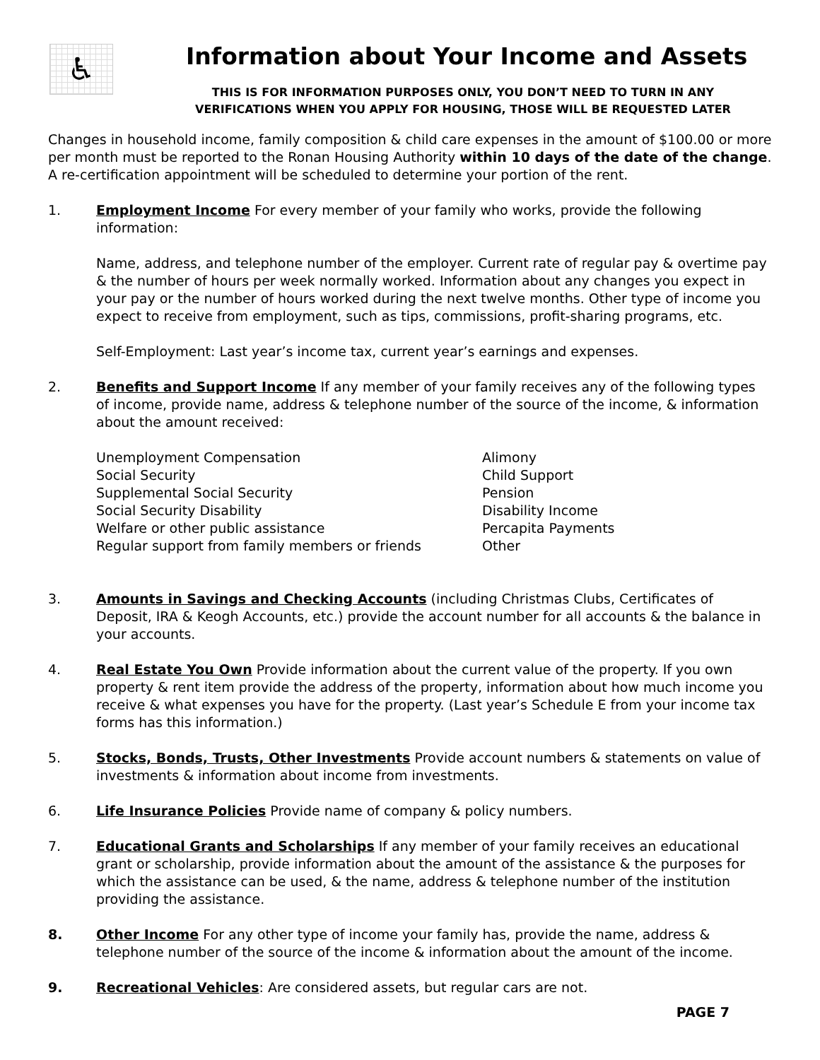♿
Information about Your Income and Assets
THIS IS FOR INFORMATION PURPOSES ONLY, YOU DON’T NEED TO TURN IN ANY
VERIFICATIONS WHEN YOU APPLY FOR HOUSING, THOSE WILL BE REQUESTED LATER
Changes in household income, family composition & child care expenses in the amount of $100.00 or more per month must be reported to the Ronan Housing Authority within 10 days of the date of the change. A re-certification appointment will be scheduled to determine your portion of the rent.
1. Employment Income For every member of your family who works, provide the following information:
Name, address, and telephone number of the employer. Current rate of regular pay & overtime pay & the number of hours per week normally worked. Information about any changes you expect in your pay or the number of hours worked during the next twelve months. Other type of income you expect to receive from employment, such as tips, commissions, profit-sharing programs, etc.
Self-Employment: Last year’s income tax, current year’s earnings and expenses.
2. Benefits and Support Income If any member of your family receives any of the following types of income, provide name, address & telephone number of the source of the income, & information about the amount received:
Unemployment Compensation
Social Security
Supplemental Social Security
Social Security Disability
Welfare or other public assistance
Regular support from family members or friends
Alimony
Child Support
Pension
Disability Income
Percapita Payments
Other
3. Amounts in Savings and Checking Accounts (including Christmas Clubs, Certificates of Deposit, IRA & Keogh Accounts, etc.) provide the account number for all accounts & the balance in your accounts.
4. Real Estate You Own Provide information about the current value of the property. If you own property & rent item provide the address of the property, information about how much income you receive & what expenses you have for the property. (Last year’s Schedule E from your income tax forms has this information.)
5. Stocks, Bonds, Trusts, Other Investments Provide account numbers & statements on value of investments & information about income from investments.
6. Life Insurance Policies Provide name of company & policy numbers.
7. Educational Grants and Scholarships If any member of your family receives an educational grant or scholarship, provide information about the amount of the assistance & the purposes for which the assistance can be used, & the name, address & telephone number of the institution providing the assistance.
8. Other Income For any other type of income your family has, provide the name, address & telephone number of the source of the income & information about the amount of the income.
9. Recreational Vehicles: Are considered assets, but regular cars are not.
PAGE 7